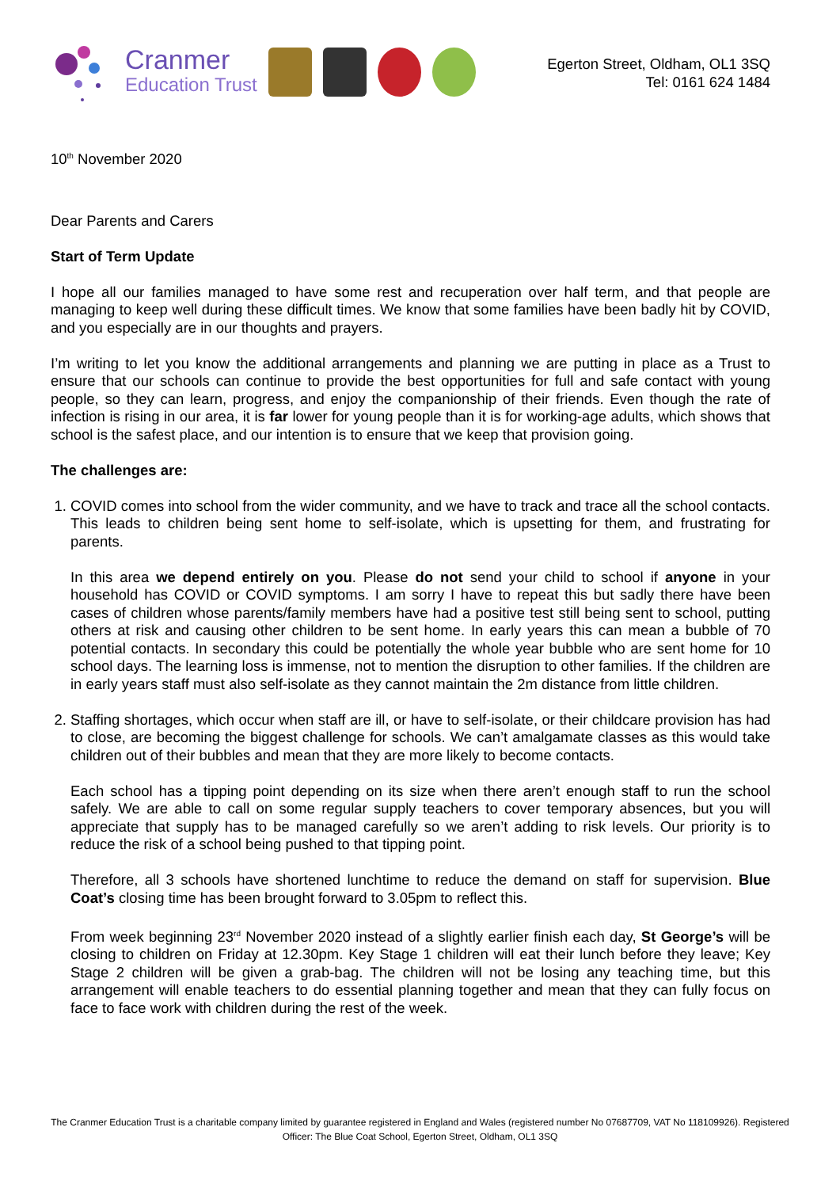Cranmer
Education Trust
Egerton Street, Oldham, OL1 3SQ
Tel: 0161 624 1484
10<sup>th</sup> November 2020
Dear Parents and Carers
Start of Term Update
I hope all our families managed to have some rest and recuperation over half term, and that people are managing to keep well during these difficult times. We know that some families have been badly hit by COVID, and you especially are in our thoughts and prayers.
I’m writing to let you know the additional arrangements and planning we are putting in place as a Trust to ensure that our schools can continue to provide the best opportunities for full and safe contact with young people, so they can learn, progress, and enjoy the companionship of their friends. Even though the rate of infection is rising in our area, it is far lower for young people than it is for working-age adults, which shows that school is the safest place, and our intention is to ensure that we keep that provision going.
The challenges are:
1. COVID comes into school from the wider community, and we have to track and trace all the school contacts. This leads to children being sent home to self-isolate, which is upsetting for them, and frustrating for parents.
In this area we depend entirely on you. Please do not send your child to school if anyone in your household has COVID or COVID symptoms. I am sorry I have to repeat this but sadly there have been cases of children whose parents/family members have had a positive test still being sent to school, putting others at risk and causing other children to be sent home. In early years this can mean a bubble of 70 potential contacts. In secondary this could be potentially the whole year bubble who are sent home for 10 school days. The learning loss is immense, not to mention the disruption to other families. If the children are in early years staff must also self-isolate as they cannot maintain the 2m distance from little children.
2. Staffing shortages, which occur when staff are ill, or have to self-isolate, or their childcare provision has had to close, are becoming the biggest challenge for schools. We can’t amalgamate classes as this would take children out of their bubbles and mean that they are more likely to become contacts.
Each school has a tipping point depending on its size when there aren’t enough staff to run the school safely. We are able to call on some regular supply teachers to cover temporary absences, but you will appreciate that supply has to be managed carefully so we aren’t adding to risk levels. Our priority is to reduce the risk of a school being pushed to that tipping point.
Therefore, all 3 schools have shortened lunchtime to reduce the demand on staff for supervision. Blue Coat’s closing time has been brought forward to 3.05pm to reflect this.
From week beginning 23<sup>rd</sup> November 2020 instead of a slightly earlier finish each day, St George’s will be closing to children on Friday at 12.30pm. Key Stage 1 children will eat their lunch before they leave; Key Stage 2 children will be given a grab-bag. The children will not be losing any teaching time, but this arrangement will enable teachers to do essential planning together and mean that they can fully focus on face to face work with children during the rest of the week.
The Cranmer Education Trust is a charitable company limited by guarantee registered in England and Wales (registered number No 07687709, VAT No 118109926). Registered Officer: The Blue Coat School, Egerton Street, Oldham, OL1 3SQ